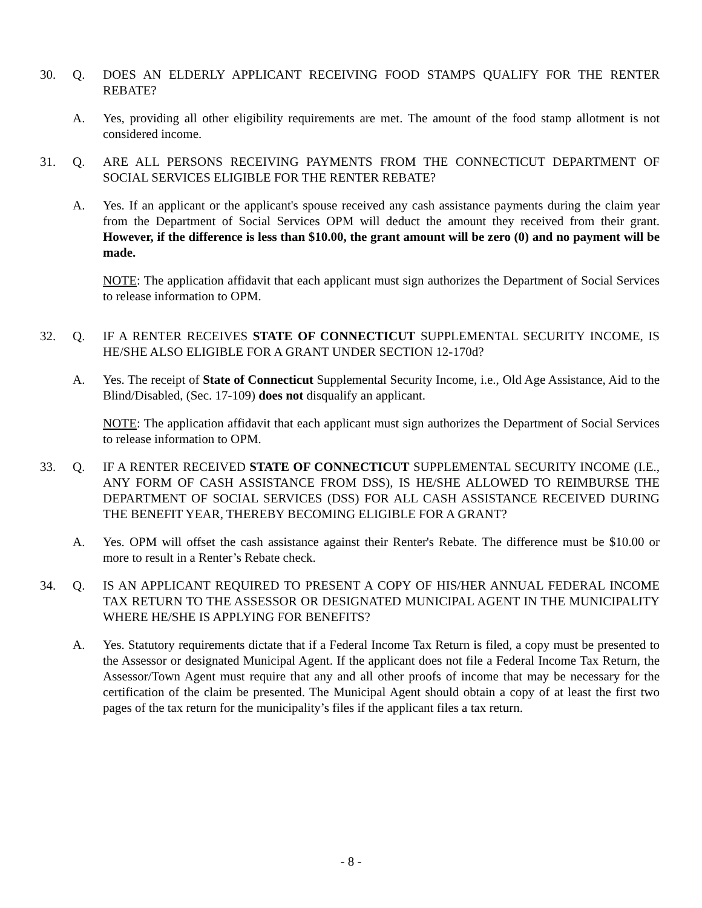30. Q. DOES AN ELDERLY APPLICANT RECEIVING FOOD STAMPS QUALIFY FOR THE RENTER REBATE?
A. Yes, providing all other eligibility requirements are met. The amount of the food stamp allotment is not considered income.
31. Q. ARE ALL PERSONS RECEIVING PAYMENTS FROM THE CONNECTICUT DEPARTMENT OF SOCIAL SERVICES ELIGIBLE FOR THE RENTER REBATE?
A. Yes. If an applicant or the applicant's spouse received any cash assistance payments during the claim year from the Department of Social Services OPM will deduct the amount they received from their grant. However, if the difference is less than $10.00, the grant amount will be zero (0) and no payment will be made.
NOTE: The application affidavit that each applicant must sign authorizes the Department of Social Services to release information to OPM.
32. Q. IF A RENTER RECEIVES STATE OF CONNECTICUT SUPPLEMENTAL SECURITY INCOME, IS HE/SHE ALSO ELIGIBLE FOR A GRANT UNDER SECTION 12-170d?
A. Yes. The receipt of State of Connecticut Supplemental Security Income, i.e., Old Age Assistance, Aid to the Blind/Disabled, (Sec. 17-109) does not disqualify an applicant.
NOTE: The application affidavit that each applicant must sign authorizes the Department of Social Services to release information to OPM.
33. Q. IF A RENTER RECEIVED STATE OF CONNECTICUT SUPPLEMENTAL SECURITY INCOME (I.E., ANY FORM OF CASH ASSISTANCE FROM DSS), IS HE/SHE ALLOWED TO REIMBURSE THE DEPARTMENT OF SOCIAL SERVICES (DSS) FOR ALL CASH ASSISTANCE RECEIVED DURING THE BENEFIT YEAR, THEREBY BECOMING ELIGIBLE FOR A GRANT?
A. Yes. OPM will offset the cash assistance against their Renter's Rebate. The difference must be $10.00 or more to result in a Renter’s Rebate check.
34. Q. IS AN APPLICANT REQUIRED TO PRESENT A COPY OF HIS/HER ANNUAL FEDERAL INCOME TAX RETURN TO THE ASSESSOR OR DESIGNATED MUNICIPAL AGENT IN THE MUNICIPALITY WHERE HE/SHE IS APPLYING FOR BENEFITS?
A. Yes. Statutory requirements dictate that if a Federal Income Tax Return is filed, a copy must be presented to the Assessor or designated Municipal Agent. If the applicant does not file a Federal Income Tax Return, the Assessor/Town Agent must require that any and all other proofs of income that may be necessary for the certification of the claim be presented. The Municipal Agent should obtain a copy of at least the first two pages of the tax return for the municipality’s files if the applicant files a tax return.
- 8 -